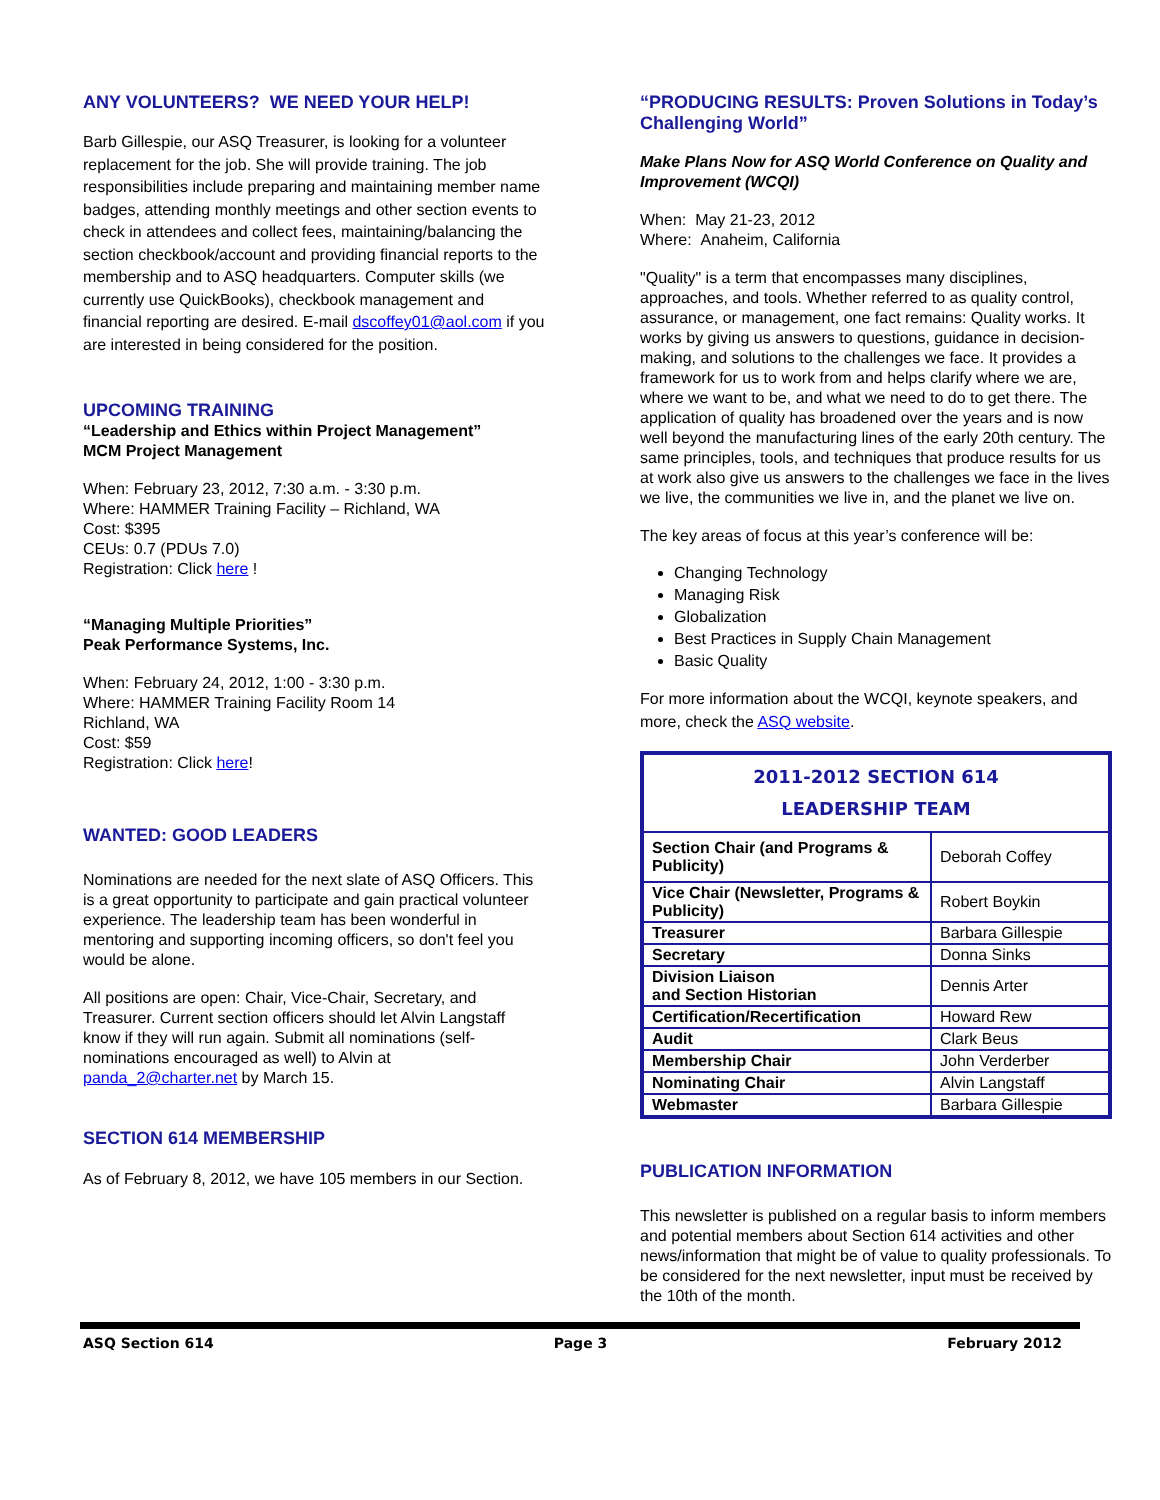ANY VOLUNTEERS? WE NEED YOUR HELP!
Barb Gillespie, our ASQ Treasurer, is looking for a volunteer replacement for the job. She will provide training. The job responsibilities include preparing and maintaining member name badges, attending monthly meetings and other section events to check in attendees and collect fees, maintaining/balancing the section checkbook/account and providing financial reports to the membership and to ASQ headquarters. Computer skills (we currently use QuickBooks), checkbook management and financial reporting are desired. E-mail dscoffey01@aol.com if you are interested in being considered for the position.
UPCOMING TRAINING
“Leadership and Ethics within Project Management”
MCM Project Management
When: February 23, 2012, 7:30 a.m. - 3:30 p.m.
Where: HAMMER Training Facility – Richland, WA
Cost: $395
CEUs: 0.7 (PDUs 7.0)
Registration: Click here !
“Managing Multiple Priorities”
Peak Performance Systems, Inc.
When: February 24, 2012, 1:00 - 3:30 p.m.
Where: HAMMER Training Facility Room 14
Richland, WA
Cost: $59
Registration: Click here!
WANTED: GOOD LEADERS
Nominations are needed for the next slate of ASQ Officers. This is a great opportunity to participate and gain practical volunteer experience. The leadership team has been wonderful in mentoring and supporting incoming officers, so don't feel you would be alone.
All positions are open: Chair, Vice-Chair, Secretary, and Treasurer. Current section officers should let Alvin Langstaff know if they will run again. Submit all nominations (self-nominations encouraged as well) to Alvin at panda_2@charter.net by March 15.
SECTION 614 MEMBERSHIP
As of February 8, 2012, we have 105 members in our Section.
“PRODUCING RESULTS: Proven Solutions in Today’s Challenging World”
Make Plans Now for ASQ World Conference on Quality and Improvement (WCQI)
When: May 21-23, 2012
Where: Anaheim, California
"Quality" is a term that encompasses many disciplines, approaches, and tools. Whether referred to as quality control, assurance, or management, one fact remains: Quality works. It works by giving us answers to questions, guidance in decision-making, and solutions to the challenges we face. It provides a framework for us to work from and helps clarify where we are, where we want to be, and what we need to do to get there. The application of quality has broadened over the years and is now well beyond the manufacturing lines of the early 20th century. The same principles, tools, and techniques that produce results for us at work also give us answers to the challenges we face in the lives we live, the communities we live in, and the planet we live on.
The key areas of focus at this year’s conference will be:
Changing Technology
Managing Risk
Globalization
Best Practices in Supply Chain Management
Basic Quality
For more information about the WCQI, keynote speakers, and more, check the ASQ website.
| 2011-2012 SECTION 614 LEADERSHIP TEAM | |
| --- | --- |
| Section Chair (and Programs & Publicity) | Deborah Coffey |
| Vice Chair (Newsletter, Programs & Publicity) | Robert Boykin |
| Treasurer | Barbara Gillespie |
| Secretary | Donna Sinks |
| Division Liaison and Section Historian | Dennis Arter |
| Certification/Recertification | Howard Rew |
| Audit | Clark Beus |
| Membership Chair | John Verderber |
| Nominating Chair | Alvin Langstaff |
| Webmaster | Barbara Gillespie |
PUBLICATION INFORMATION
This newsletter is published on a regular basis to inform members and potential members about Section 614 activities and other news/information that might be of value to quality professionals. To be considered for the next newsletter, input must be received by the 10th of the month.
ASQ Section 614 Page 3 February 2012